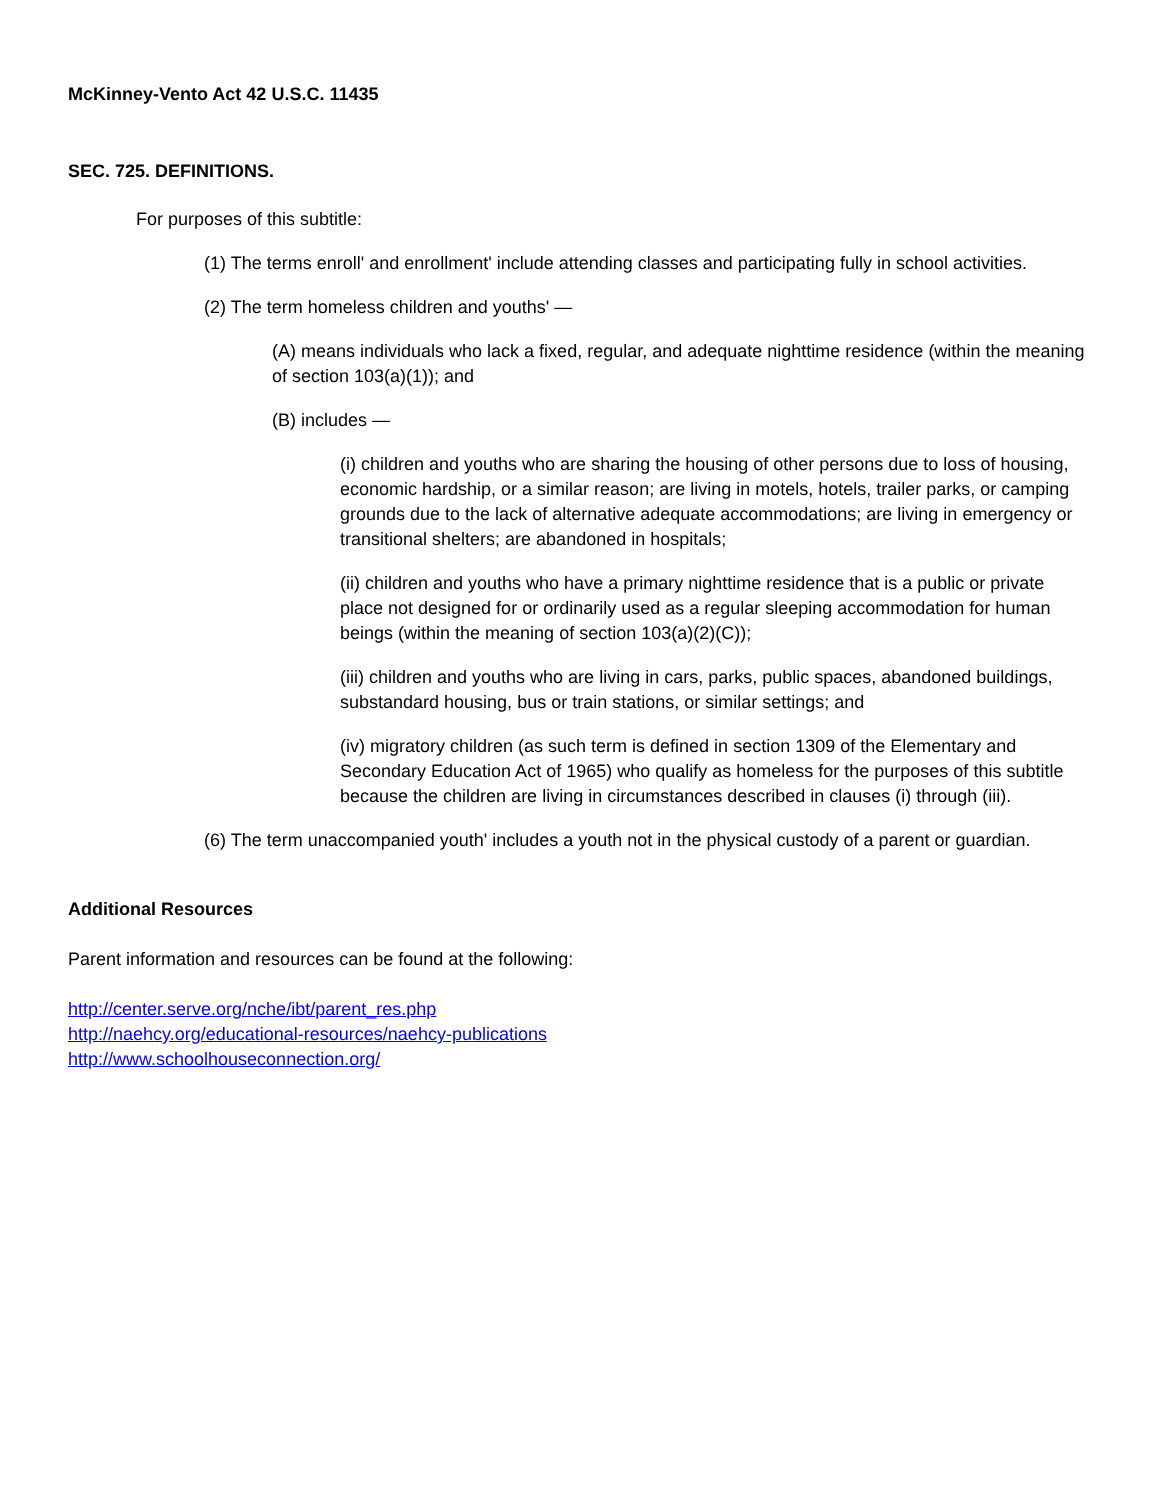McKinney-Vento Act 42 U.S.C. 11435
SEC. 725. DEFINITIONS.
For purposes of this subtitle:
(1) The terms enroll' and enrollment' include attending classes and participating fully in school activities.
(2) The term homeless children and youths' —
(A) means individuals who lack a fixed, regular, and adequate nighttime residence (within the meaning of section 103(a)(1)); and
(B) includes —
(i) children and youths who are sharing the housing of other persons due to loss of housing, economic hardship, or a similar reason; are living in motels, hotels, trailer parks, or camping grounds due to the lack of alternative adequate accommodations; are living in emergency or transitional shelters; are abandoned in hospitals;
(ii) children and youths who have a primary nighttime residence that is a public or private place not designed for or ordinarily used as a regular sleeping accommodation for human beings (within the meaning of section 103(a)(2)(C));
(iii) children and youths who are living in cars, parks, public spaces, abandoned buildings, substandard housing, bus or train stations, or similar settings; and
(iv) migratory children (as such term is defined in section 1309 of the Elementary and Secondary Education Act of 1965) who qualify as homeless for the purposes of this subtitle because the children are living in circumstances described in clauses (i) through (iii).
(6) The term unaccompanied youth' includes a youth not in the physical custody of a parent or guardian.
Additional Resources
Parent information and resources can be found at the following:
http://center.serve.org/nche/ibt/parent_res.php
http://naehcy.org/educational-resources/naehcy-publications
http://www.schoolhouseconnection.org/